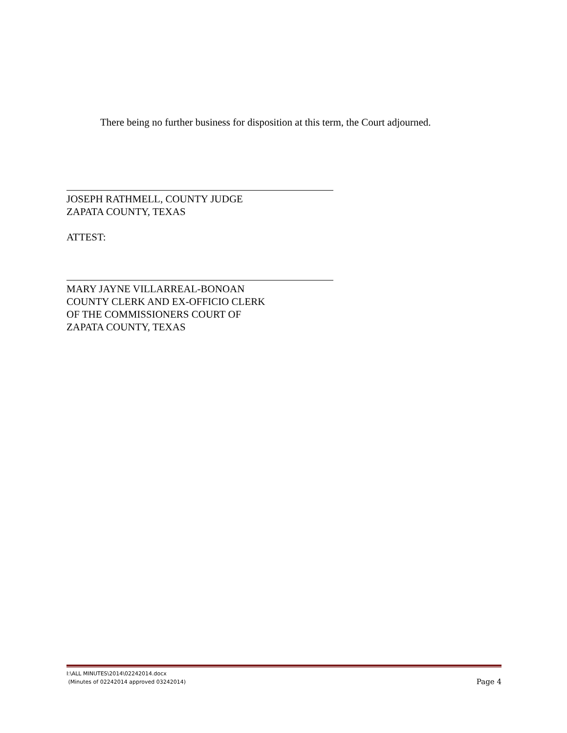There being no further business for disposition at this term, the Court adjourned.
JOSEPH RATHMELL, COUNTY JUDGE
ZAPATA COUNTY, TEXAS
ATTEST:
MARY JAYNE VILLARREAL-BONOAN
COUNTY CLERK AND EX-OFFICIO CLERK
OF THE COMMISSIONERS COURT OF
ZAPATA COUNTY, TEXAS
I:\ALL MINUTES\2014\02242014.docx
(Minutes of 02242014 approved 03242014)
Page 4